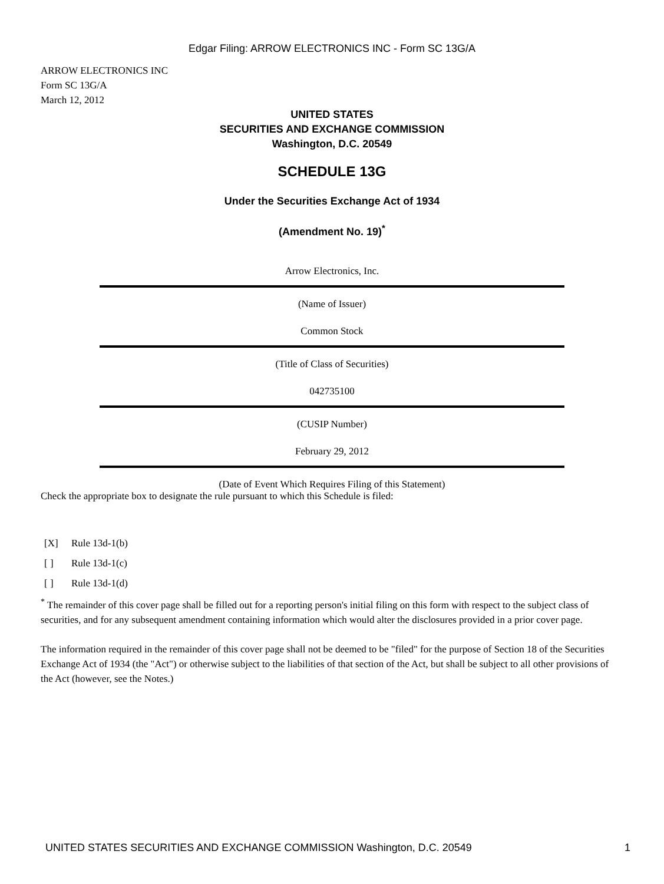Edgar Filing: ARROW ELECTRONICS INC - Form SC 13G/A
ARROW ELECTRONICS INC
Form SC 13G/A
March 12, 2012
UNITED STATES
SECURITIES AND EXCHANGE COMMISSION
Washington, D.C. 20549
SCHEDULE 13G
Under the Securities Exchange Act of 1934
(Amendment No. 19)<sup>*</sup>
Arrow Electronics, Inc.
(Name of Issuer)
Common Stock
(Title of Class of Securities)
042735100
(CUSIP Number)
February 29, 2012
(Date of Event Which Requires Filing of this Statement)
Check the appropriate box to designate the rule pursuant to which this Schedule is filed:
[X] Rule 13d-1(b)
[ ] Rule 13d-1(c)
[ ] Rule 13d-1(d)
<sup>*</sup> The remainder of this cover page shall be filled out for a reporting person's initial filing on this form with respect to the subject class of securities, and for any subsequent amendment containing information which would alter the disclosures provided in a prior cover page.
The information required in the remainder of this cover page shall not be deemed to be "filed" for the purpose of Section 18 of the Securities Exchange Act of 1934 (the "Act") or otherwise subject to the liabilities of that section of the Act, but shall be subject to all other provisions of the Act (however, see the Notes.)
UNITED STATES SECURITIES AND EXCHANGE COMMISSION Washington, D.C. 20549 1